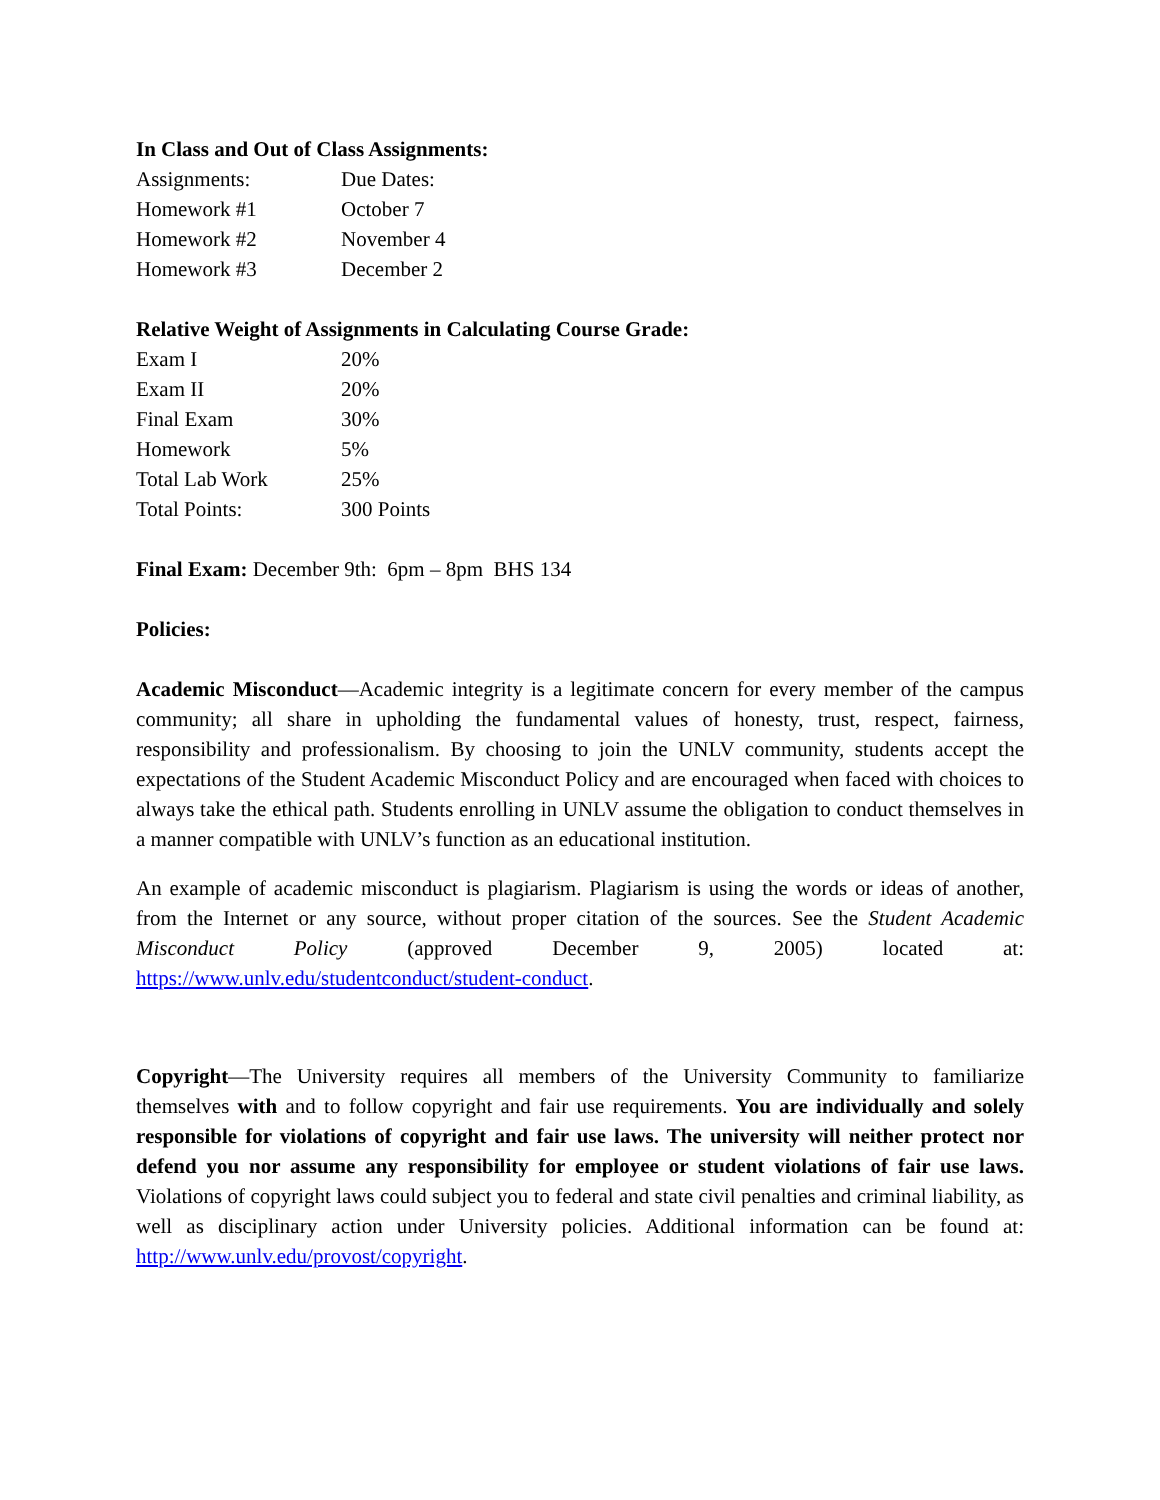In Class and Out of Class Assignments:
| Assignments: | Due Dates: |
| Homework #1 | October 7 |
| Homework #2 | November 4 |
| Homework #3 | December 2 |
Relative Weight of Assignments in Calculating Course Grade:
| Exam I | 20% |
| Exam II | 20% |
| Final Exam | 30% |
| Homework | 5% |
| Total Lab Work | 25% |
| Total Points: | 300 Points |
Final Exam: December 9th: 6pm – 8pm BHS 134
Policies:
Academic Misconduct—Academic integrity is a legitimate concern for every member of the campus community; all share in upholding the fundamental values of honesty, trust, respect, fairness, responsibility and professionalism. By choosing to join the UNLV community, students accept the expectations of the Student Academic Misconduct Policy and are encouraged when faced with choices to always take the ethical path. Students enrolling in UNLV assume the obligation to conduct themselves in a manner compatible with UNLV’s function as an educational institution.
An example of academic misconduct is plagiarism. Plagiarism is using the words or ideas of another, from the Internet or any source, without proper citation of the sources. See the Student Academic Misconduct Policy (approved December 9, 2005) located at: https://www.unlv.edu/studentconduct/student-conduct.
Copyright—The University requires all members of the University Community to familiarize themselves with and to follow copyright and fair use requirements. You are individually and solely responsible for violations of copyright and fair use laws. The university will neither protect nor defend you nor assume any responsibility for employee or student violations of fair use laws. Violations of copyright laws could subject you to federal and state civil penalties and criminal liability, as well as disciplinary action under University policies. Additional information can be found at: http://www.unlv.edu/provost/copyright.